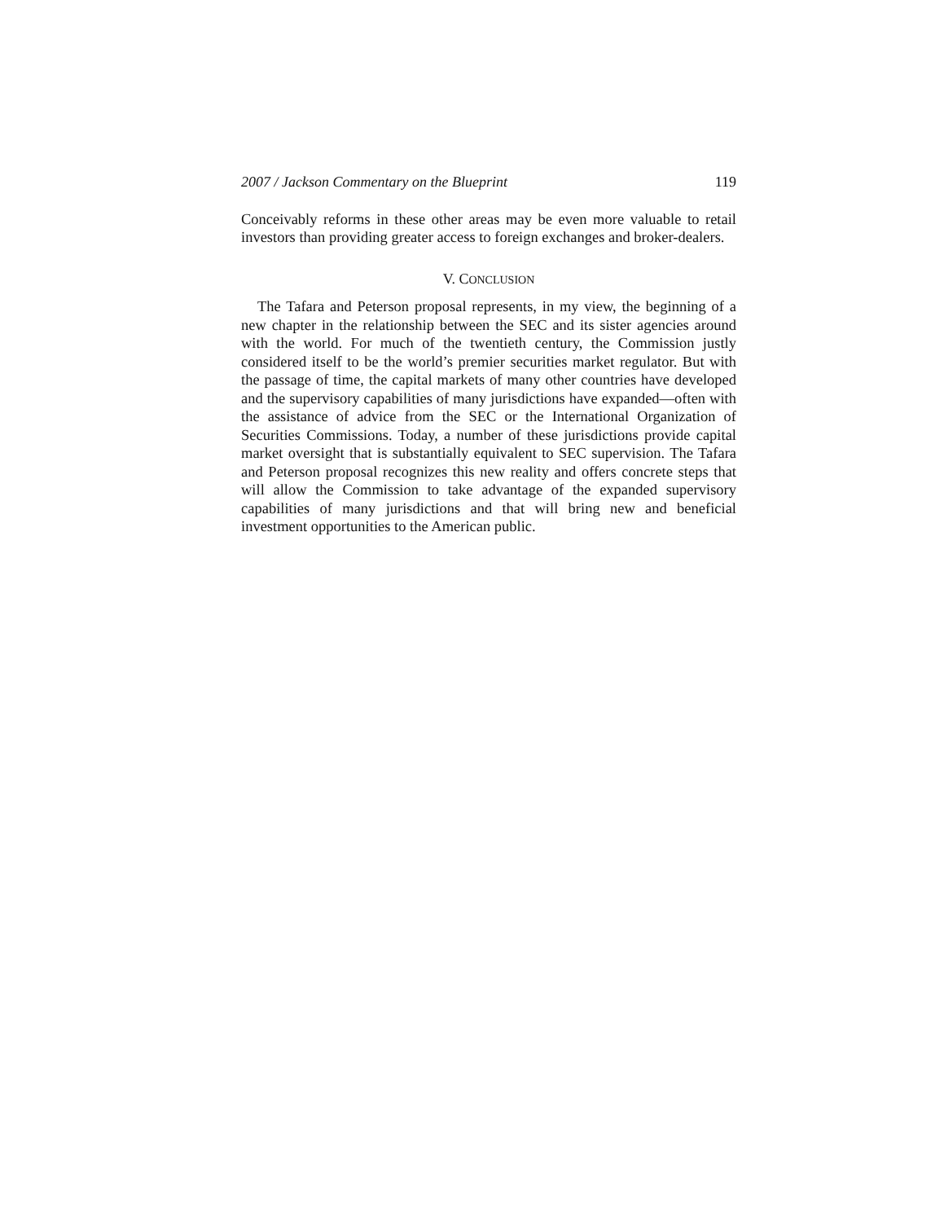2007 / Jackson Commentary on the Blueprint 119
Conceivably reforms in these other areas may be even more valuable to retail investors than providing greater access to foreign exchanges and broker-dealers.
V. CONCLUSION
The Tafara and Peterson proposal represents, in my view, the beginning of a new chapter in the relationship between the SEC and its sister agencies around with the world. For much of the twentieth century, the Commission justly considered itself to be the world’s premier securities market regulator. But with the passage of time, the capital markets of many other countries have developed and the supervisory capabilities of many jurisdictions have expanded—often with the assistance of advice from the SEC or the International Organization of Securities Commissions. Today, a number of these jurisdictions provide capital market oversight that is substantially equivalent to SEC supervision. The Tafara and Peterson proposal recognizes this new reality and offers concrete steps that will allow the Commission to take advantage of the expanded supervisory capabilities of many jurisdictions and that will bring new and beneficial investment opportunities to the American public.